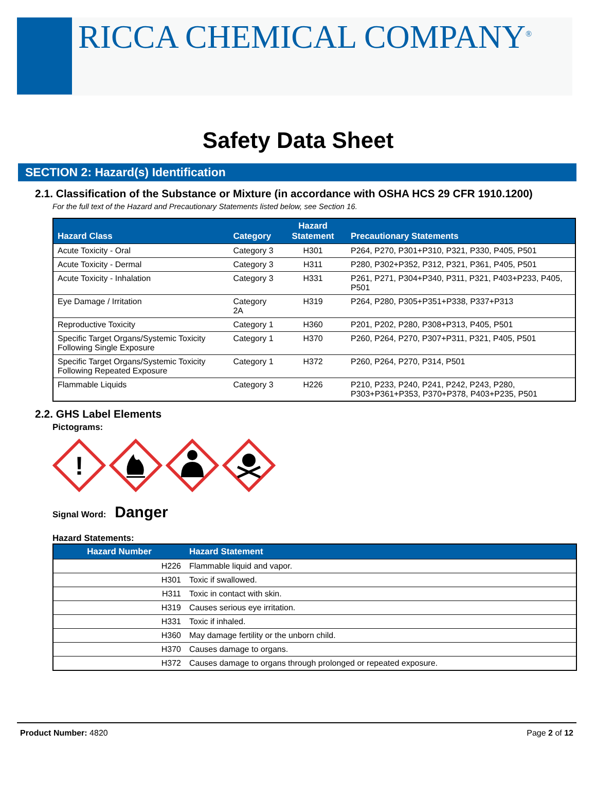RICCA CHEMICAL COMPANY<sup>®</sup>
Safety Data Sheet
SECTION 2: Hazard(s) Identification
2.1. Classification of the Substance or Mixture (in accordance with OSHA HCS 29 CFR 1910.1200)
For the full text of the Hazard and Precautionary Statements listed below, see Section 16.
| Hazard Class | Category | Hazard Statement | Precautionary Statements |
| --- | --- | --- | --- |
| Acute Toxicity - Oral | Category 3 | H301 | P264, P270, P301+P310, P321, P330, P405, P501 |
| Acute Toxicity - Dermal | Category 3 | H311 | P280, P302+P352, P312, P321, P361, P405, P501 |
| Acute Toxicity - Inhalation | Category 3 | H331 | P261, P271, P304+P340, P311, P321, P403+P233, P405, P501 |
| Eye Damage / Irritation | Category 2A | H319 | P264, P280, P305+P351+P338, P337+P313 |
| Reproductive Toxicity | Category 1 | H360 | P201, P202, P280, P308+P313, P405, P501 |
| Specific Target Organs/Systemic Toxicity Following Single Exposure | Category 1 | H370 | P260, P264, P270, P307+P311, P321, P405, P501 |
| Specific Target Organs/Systemic Toxicity Following Repeated Exposure | Category 1 | H372 | P260, P264, P270, P314, P501 |
| Flammable Liquids | Category 3 | H226 | P210, P233, P240, P241, P242, P243, P280, P303+P361+P353, P370+P378, P403+P235, P501 |
2.2. GHS Label Elements
Pictograms:
!
Signal Word: Danger
Hazard Statements:
| Hazard Number | Hazard Statement |
| --- | --- |
| H226 | Flammable liquid and vapor. |
| H301 | Toxic if swallowed. |
| H311 | Toxic in contact with skin. |
| H319 | Causes serious eye irritation. |
| H331 | Toxic if inhaled. |
| H360 | May damage fertility or the unborn child. |
| H370 | Causes damage to organs. |
| H372 | Causes damage to organs through prolonged or repeated exposure. |
Product Number: 4820 Page 2 of 12